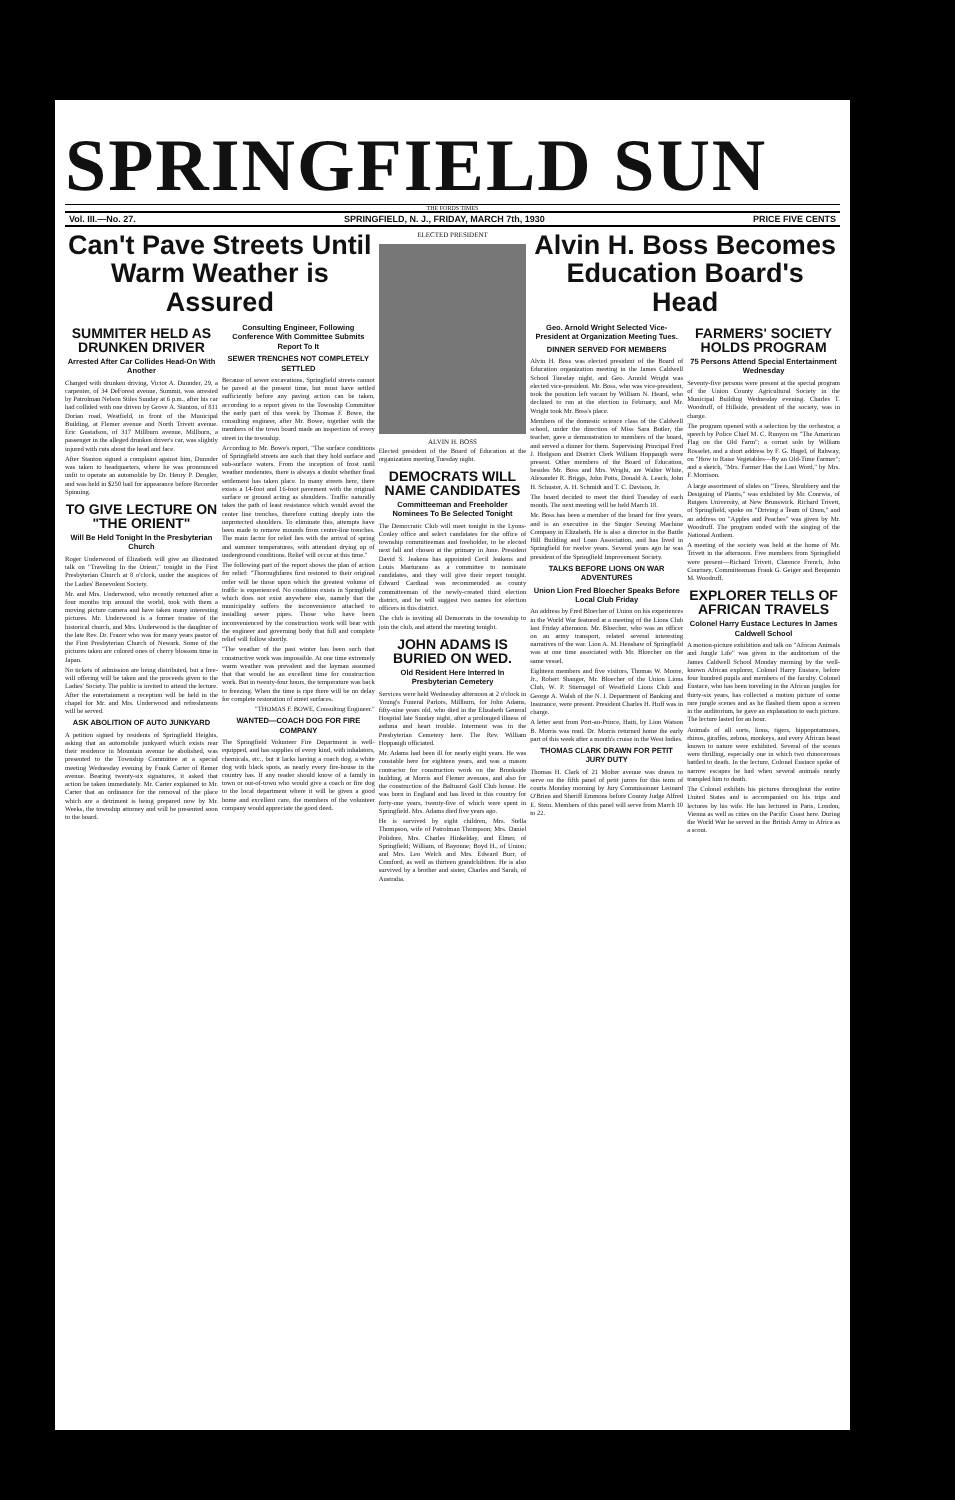SPRINGFIELD SUN
THE FORDS TIMES
Vol. III.—No. 27. SPRINGFIELD, N. J., FRIDAY, MARCH 7th, 1930 PRICE FIVE CENTS
Can't Pave Streets Until Warm Weather is Assured
SUMMITER HELD AS DRUNKEN DRIVER
Arrested After Car Collides Head-On With Another
Charged with drunken driving, Victor A. Dunnder, 29, a carpenter, of 34 DeForest avenue, Summit, was arrested by Patrolman Nelson Stiles Sunday at 6 p.m., after his car had collided with one driven by Grove A. Stanton, of 811 Dorian road, Westfield, in front of the Municipal Building, at Flemer avenue and North Trivett avenue. Eric Gustafson, of 317 Millburn avenue, Millburn, a passenger in the alleged drunken driver's car, was slightly injured with cuts about the head and face.
After Stanton signed a complaint against him, Dunnder was taken to headquarters, where he was pronounced unfit to operate an automobile by Dr. Henry P. Dengler, and was held in $250 bail for appearance before Recorder Spinning.
TO GIVE LECTURE ON "THE ORIENT"
Will Be Held Tonight In the Presbyterian Church
Roger Underwood of Elizabeth will give an illustrated talk on "Traveling In the Orient," tonight in the First Presbyterian Church at 8 o'clock, under the auspices of the Ladies' Benevolent Society.
Mr. and Mrs. Underwood, who recently returned after a four months trip around the world, took with them a moving picture camera and have taken many interesting pictures. Mr. Underwood is a former trustee of the historical church, and Mrs. Underwood is the daughter of the late Rev. Dr. Frazer who was for many years pastor of the First Presbyterian Church of Newark. Some of the pictures taken are colored ones of cherry blossom time in Japan.
No tickets of admission are being distributed, but a free-will offering will be taken and the proceeds given to the Ladies' Society. The public is invited to attend the lecture. After the entertainment a reception will be held in the chapel for Mr. and Mrs. Underwood and refreshments will be served.
ASK ABOLITION OF AUTO JUNKYARD
A petition signed by residents of Springfield Heights, asking that an automobile junkyard which exists rear their residence in Mountain avenue be abolished, was presented to the Township Committee at a special meeting Wednesday evening by Frank Carter of Remer avenue. Bearing twenty-six signatures, it asked that action be taken immediately. Mr. Carter explained to Mr. Carter that an ordinance for the removal of the place which are a detriment is being prepared now by Mr. Weeks, the township attorney and will be presented soon to the board.
Consulting Engineer, Following Conference With Committee Submits Report To It
SEWER TRENCHES NOT COMPLETELY SETTLED
Because of sewer excavations, Springfield streets cannot be paved at the present time, but must have settled sufficiently before any paving action can be taken, according to a report given to the Township Committee the early part of this week by Thomas F. Bowe, the consulting engineer, after Mr. Bowe, together with the members of the town board made an inspection of every street in the township.
According to Mr. Bowe's report, "The surface conditions of Springfield streets are such that they hold surface and sub-surface waters. From the inception of frost until weather moderates, there is always a doubt whether final settlement has taken place. In many streets here, there exists a 14-foot and 16-foot pavement with the original surface or ground acting as shoulders. Traffic naturally takes the path of least resistance which would avoid the center line trenches, therefore cutting deeply into the unprotected shoulders. To eliminate this, attempts have been made to remove mounds from center-line trenches. The main factor for relief lies with the arrival of spring and summer temperatures, with attendant drying up of underground conditions. Relief will occur at this time."
The following part of the report shows the plan of action for relief: "Thoroughfares first restored to their original order will be those upon which the greatest volume of traffic is experienced. No condition exists in Springfield which does not exist anywhere else, namely that the municipality suffers the inconvenience attached to installing sewer pipes. Those who have been inconvenienced by the construction work will bear with the engineer and governing body that full and complete relief will follow shortly.
"The weather of the past winter has been such that constructive work was impossible. At one time extremely warm weather was prevalent and the layman assumed that that would be an excellent time for construction work. But in twenty-four hours, the temperature was back to freezing. When the time is ripe there will be no delay for complete restoration of street surfaces.
"THOMAS F. BOWE, Consulting Engineer."
WANTED—COACH DOG FOR FIRE COMPANY
The Springfield Volunteer Fire Department is well-equipped, and has supplies of every kind, with inhalators, chemicals, etc., but it lacks having a coach dog, a white dog with black spots, as nearly every fire-house in the country has. If any reader should know of a family in town or out-of-town who would give a coach or fire dog to the local department where it will be given a good home and excellent care, the members of the volunteer company would appreciate the good deed.
ELECTED PRESIDENT
ALVIN H. BOSS
Elected president of the Board of Education at the organization meeting Tuesday night.
DEMOCRATS WILL NAME CANDIDATES
Committeeman and Freeholder Nominees To Be Selected Tonight
The Democratic Club will meet tonight in the Lyons-Conley office and select candidates for the office of township committeeman and freeholder, to be elected next fall and chosen at the primary in June. President David S. Jeakens has appointed Cecil Jeakens and Louis Marturano as a committee to nominate candidates, and they will give their report tonight. Edward Cardinal was recommended as county committeeman of the newly-created third election district, and he will suggest two names for election officers in this district.
The club is inviting all Democrats in the township to join the club, and attend the meeting tonight.
JOHN ADAMS IS BURIED ON WED.
Old Resident Here Interred In Presbyterian Cemetery
Services were held Wednesday afternoon at 2 o'clock in Young's Funeral Parlors, Millburn, for John Adams, fifty-nine years old, who died in the Elizabeth General Hospital late Sunday night, after a prolonged illness of asthma and heart trouble. Interment was in the Presbyterian Cemetery here. The Rev. William Hoppaugh officiated.
Mr. Adams had been ill for nearly eight years. He was constable here for eighteen years, and was a mason contractor for construction work on the Brookside building, at Morris and Flemer avenues, and also for the construction of the Baltusrol Golf Club house. He was born in England and has lived in this country for forty-one years, twenty-five of which were spent in Springfield. Mrs. Adams died five years ago.
He is survived by eight children, Mrs. Stella Thompson, wife of Patrolman Thompson; Mrs. Daniel Polidore, Mrs. Charles Hinkelday, and Elmer, of Springfield; William, of Bayonne; Boyd H., of Union; and Mrs. Leo Welch and Mrs. Edward Burr, of Cranford, as well as thirteen grandchildren. He is also survived by a brother and sister, Charles and Sarah, of Australia.
Alvin H. Boss Becomes Education Board's Head
Geo. Arnold Wright Selected Vice-President at Organization Meeting Tues.
DINNER SERVED FOR MEMBERS
Alvin H. Boss was elected president of the Board of Education organization meeting in the James Caldwell School Tuesday night, and Geo. Arnold Wright was elected vice-president. Mr. Boss, who was vice-president, took the position left vacant by William N. Heard, who declined to run at the election in February, and Mr. Wright took Mr. Boss's place.
Members of the domestic science class of the Caldwell school, under the direction of Miss Sara Butler, the teacher, gave a demonstration to members of the board, and served a dinner for them. Supervising Principal Fred J. Hodgson and District Clerk William Hoppaugh were present. Other members of the Board of Education, besides Mr. Boss and Mrs. Wright, are Walter White, Alexander R. Briggs, John Potts, Donald A. Leach, John H. Schuster, A. H. Schmidt and T. C. Davison, Jr.
The board decided to meet the third Tuesday of each month. The next meeting will be held March 18.
Mr. Boss has been a member of the board for five years, and is an executive in the Singer Sewing Machine Company in Elizabeth. He is also a director in the Battle Hill Building and Loan Association, and has lived in Springfield for twelve years. Several years ago he was president of the Springfield Improvement Society.
TALKS BEFORE LIONS ON WAR ADVENTURES
Union Lion Fred Bloecher Speaks Before Local Club Friday
An address by Fred Bloecher of Union on his experiences in the World War featured at a meeting of the Lions Club last Friday afternoon. Mr. Bloecher, who was an officer on an army transport, related several interesting narratives of the war. Lion A. M. Henshaw of Springfield was at one time associated with Mr. Bloecher on the same vessel.
Eighteen members and five visitors, Thomas W. Moore, Jr., Robert Shanger, Mr. Bloecher of the Union Lions Club, W. P. Stiernagel of Westfield Lions Club and George A. Walsh of the N. J. Department of Banking and Insurance, were present. President Charles H. Huff was in charge.
A letter sent from Port-au-Prince, Haiti, by Lion Watson B. Morris was read. Dr. Morris returned home the early part of this week after a month's cruise in the West Indies.
THOMAS CLARK DRAWN FOR PETIT JURY DUTY
Thomas H. Clark of 21 Molter avenue was drawn to serve on the fifth panel of petit jurors for this term of courts Monday morning by Jury Commissioner Leonard O'Brien and Sheriff Emmons before County Judge Alfred E. Stein. Members of this panel will serve from March 10 to 22.
FARMERS' SOCIETY HOLDS PROGRAM
75 Persons Attend Special Entertainment Wednesday
Seventy-five persons were present at the special program of the Union County Agricultural Society in the Municipal Building Wednesday evening. Charles T. Woodruff, of Hillside, president of the society, was in charge.
The program opened with a selection by the orchestra; a speech by Police Chief M. C. Runyon on "The American Flag on the Old Farm"; a cornet solo by William Rosselet, and a short address by F. G. Hagel, of Rahway, on "How to Raise Vegetables—By an Old-Time Farmer"; and a sketch, "Mrs. Farmer Has the Last Word," by Mrs. F. Morrison.
A large assortment of slides on "Trees, Shrubbery and the Designing of Plants," was exhibited by Mr. Conrwis, of Rutgers University, at New Brunswick. Richard Trivett, of Springfield, spoke on "Driving a Team of Oxen," and an address on "Apples and Peaches" was given by Mr. Woodruff. The program ended with the singing of the National Anthem.
A meeting of the society was held at the home of Mr. Trivett in the afternoon. Five members from Springfield were present—Richard Trivett, Clarence French, John Courtney, Committeeman Frank G. Geiger and Benjamin M. Woodruff.
EXPLORER TELLS OF AFRICAN TRAVELS
Colonel Harry Eustace Lectures In James Caldwell School
A motion-picture exhibition and talk on "African Animals and Jungle Life" was given in the auditorium of the James Caldwell School Monday morning by the well-known African explorer, Colonel Harry Eustace, before four hundred pupils and members of the faculty. Colonel Eustace, who has been traveling in the African jungles for thirty-six years, has collected a motion picture of some rare jungle scenes and as he flashed them upon a screen in the auditorium, he gave an explanation to each picture. The lecture lasted for an hour.
Animals of all sorts, lions, tigers, hippopotamuses, rhinos, giraffes, zebras, monkeys, and every African beast known to nature were exhibited. Several of the scenes were thrilling, especially one in which two rhinoceroses battled to death. In the lecture, Colonel Eustace spoke of narrow escapes he had when several animals nearly trampled him to death.
The Colonel exhibits his pictures throughout the entire United States and is accompanied on his trips and lectures by his wife. He has lectured in Paris, London, Vienna as well as cities on the Pacific Coast here. During the World War he served in the British Army in Africa as a scout.